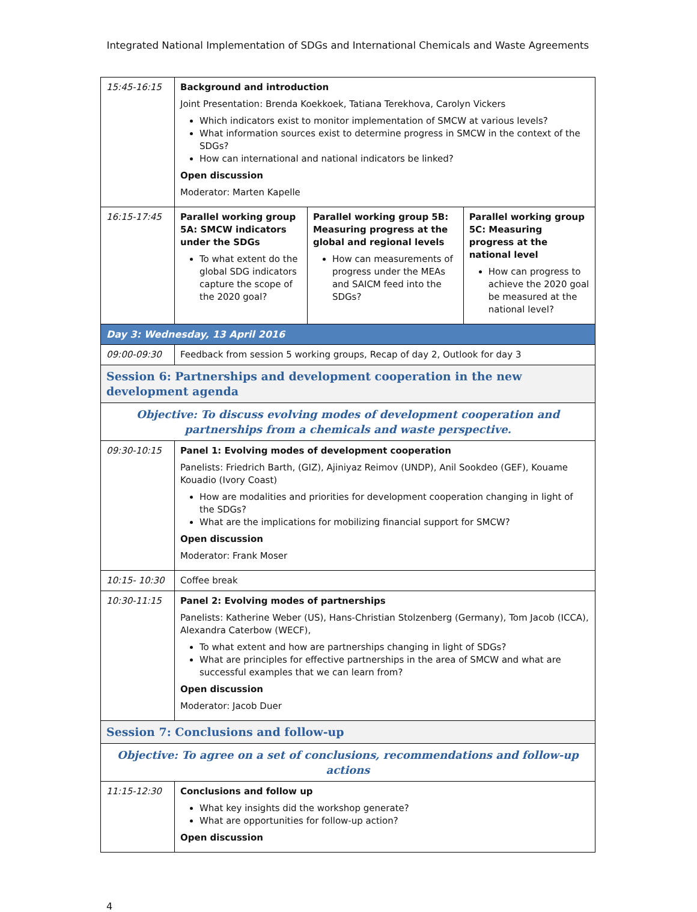Integrated National Implementation of SDGs and International Chemicals and Waste Agreements
| 15:45-16:15 | Background and introduction Joint Presentation: Brenda Koekkoek, Tatiana Terekhova, Carolyn Vickers Which indicators exist to monitor implementation of SMCW at various levels? What information sources exist to determine progress in SMCW in the context of the SDGs? How can international and national indicators be linked? Open discussion Moderator: Marten Kapelle | | |
| 16:15-17:45 | Parallel working group 5A: SMCW indicators under the SDGs To what extent do the global SDG indicators capture the scope of the 2020 goal? | Parallel working group 5B: Measuring progress at the global and regional levels How can measurements of progress under the MEAs and SAICM feed into the SDGs? | Parallel working group 5C: Measuring progress at the national level How can progress to achieve the 2020 goal be measured at the national level? |
| Day 3: Wednesday, 13 April 2016 | | | |
| 09:00-09:30 | Feedback from session 5 working groups, Recap of day 2, Outlook for day 3 | | |
| Session 6: Partnerships and development cooperation in the new development agenda | | | |
| Objective: To discuss evolving modes of development cooperation and partnerships from a chemicals and waste perspective. | | | |
| 09:30-10:15 | Panel 1: Evolving modes of development cooperation Panelists: Friedrich Barth, (GIZ), Ajiniyaz Reimov (UNDP), Anil Sookdeo (GEF), Kouame Kouadio (Ivory Coast) How are modalities and priorities for development cooperation changing in light of the SDGs? What are the implications for mobilizing financial support for SMCW? Open discussion Moderator: Frank Moser | | |
| 10:15- 10:30 | Coffee break | | |
| 10:30-11:15 | Panel 2: Evolving modes of partnerships Panelists: Katherine Weber (US), Hans-Christian Stolzenberg (Germany), Tom Jacob (ICCA), Alexandra Caterbow (WECF), To what extent and how are partnerships changing in light of SDGs? What are principles for effective partnerships in the area of SMCW and what are successful examples that we can learn from? Open discussion Moderator: Jacob Duer | | |
| Session 7: Conclusions and follow-up | | | |
| Objective: To agree on a set of conclusions, recommendations and follow-up actions | | | |
| 11:15-12:30 | Conclusions and follow up What key insights did the workshop generate? What are opportunities for follow-up action? Open discussion | | |
4